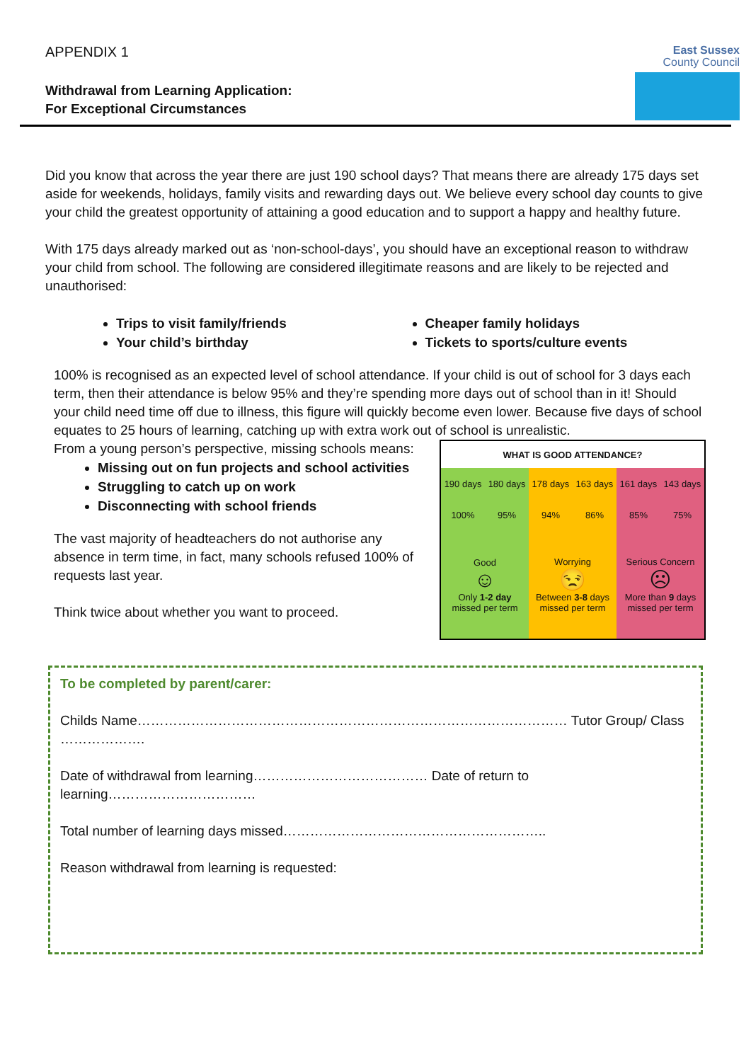APPENDIX 1
Withdrawal from Learning Application:
For Exceptional Circumstances
East Sussex
County Council
Did you know that across the year there are just 190 school days? That means there are already 175 days set aside for weekends, holidays, family visits and rewarding days out. We believe every school day counts to give your child the greatest opportunity of attaining a good education and to support a happy and healthy future.
With 175 days already marked out as ‘non-school-days’, you should have an exceptional reason to withdraw your child from school. The following are considered illegitimate reasons and are likely to be rejected and unauthorised:
Trips to visit family/friends
Your child’s birthday
Cheaper family holidays
Tickets to sports/culture events
100% is recognised as an expected level of school attendance. If your child is out of school for 3 days each term, then their attendance is below 95% and they’re spending more days out of school than in it! Should your child need time off due to illness, this figure will quickly become even lower. Because five days of school equates to 25 hours of learning, catching up with extra work out of school is unrealistic.
From a young person’s perspective, missing schools means:
Missing out on fun projects and school activities
Struggling to catch up on work
Disconnecting with school friends
The vast majority of headteachers do not authorise any absence in term time, in fact, many schools refused 100% of requests last year.
Think twice about whether you want to proceed.
| WHAT IS GOOD ATTENDANCE? | | | | | |
| --- | --- | --- | --- | --- | --- |
| 190 days | 180 days | 178 days | 163 days | 161 days | 143 days |
| 100% | 95% | 94% | 86% | 85% | 75% |
| Good ☺ Only 1-2 day missed per term | | Worrying 😒 Between 3-8 days missed per term | | Serious Concern ☹ More than 9 days missed per term | |
To be completed by parent/carer:
Childs Name…………………………………………………………………………………… Tutor Group/ Class ……………….
Date of withdrawal from learning………………………………… Date of return to learning……………………………
Total number of learning days missed…………………………………………………..
Reason withdrawal from learning is requested: